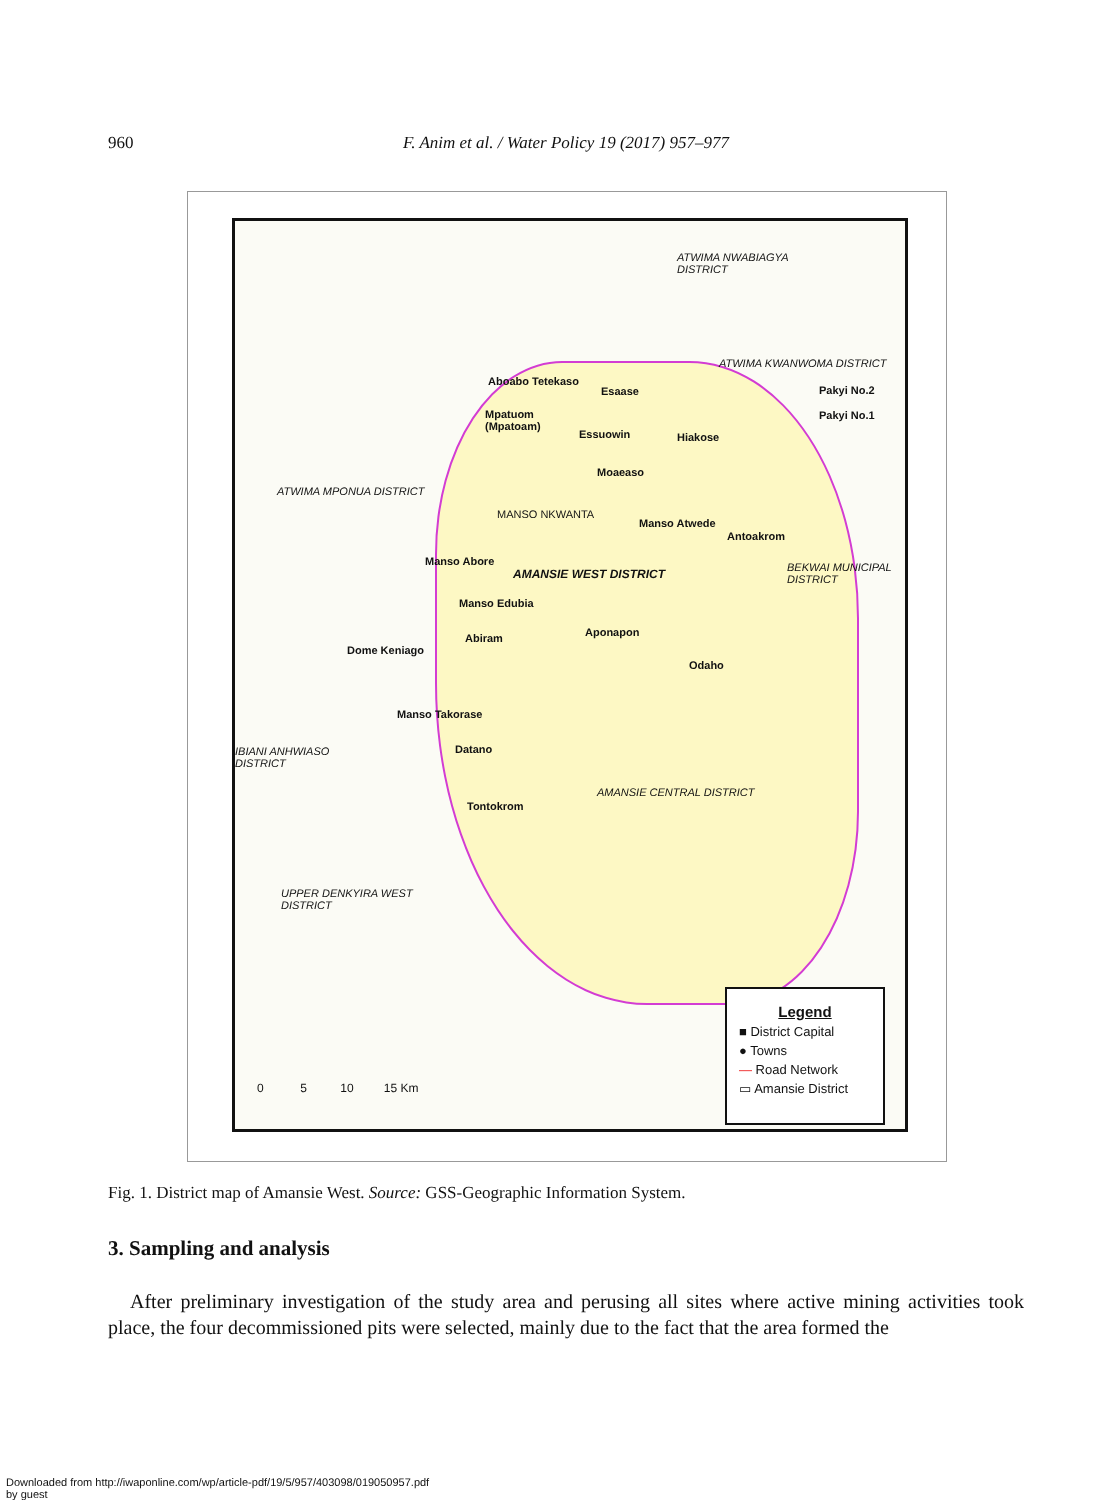960 F. Anim et al. / Water Policy 19 (2017) 957–977
ATWIMA NWABIAGYA
DISTRICT
ATWIMA KWANWOMA DISTRICT
ATWIMA MPONUA DISTRICT
Aboabo Tetekaso
Esaase Pakyi No.2
Pakyi No.1
Mpatuom
(Mpatoam)
Essuowin Hiakose
Moaeaso
MANSO NKWANTA
Manso Atwede
Antoakrom
Manso Abore
AMANSIE WEST DISTRICT
BEKWAI MUNICIPAL
DISTRICT
Manso Edubia
Abiram Aponapon
Dome Keniago
Odaho
Manso Takorase
Datano
IBIANI ANHWIASO
DISTRICT
AMANSIE CENTRAL DISTRICT
Tontokrom
UPPER DENKYIRA WEST
DISTRICT
0 5 10 15 Km
Legend
■ District Capital
● Towns
— Road Network
▭ Amansie District
Fig. 1. District map of Amansie West. Source: GSS-Geographic Information System.
3. Sampling and analysis
After preliminary investigation of the study area and perusing all sites where active mining activities took place, the four decommissioned pits were selected, mainly due to the fact that the area formed the
Downloaded from http://iwaponline.com/wp/article-pdf/19/5/957/403098/019050957.pdf
by guest